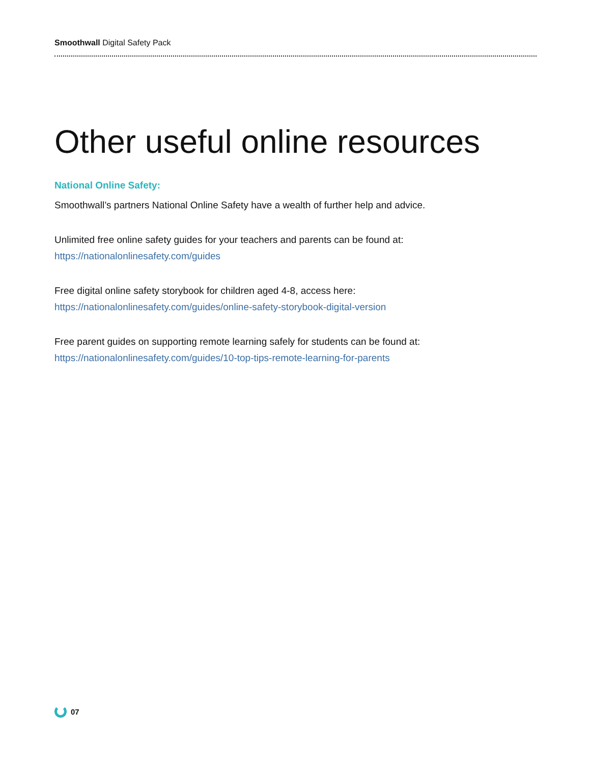Smoothwall Digital Safety Pack
Other useful online resources
National Online Safety:
Smoothwall’s partners National Online Safety have a wealth of further help and advice.
Unlimited free online safety guides for your teachers and parents can be found at:
https://nationalonlinesafety.com/guides
Free digital online safety storybook for children aged 4-8, access here:
https://nationalonlinesafety.com/guides/online-safety-storybook-digital-version
Free parent guides on supporting remote learning safely for students can be found at:
https://nationalonlinesafety.com/guides/10-top-tips-remote-learning-for-parents
07